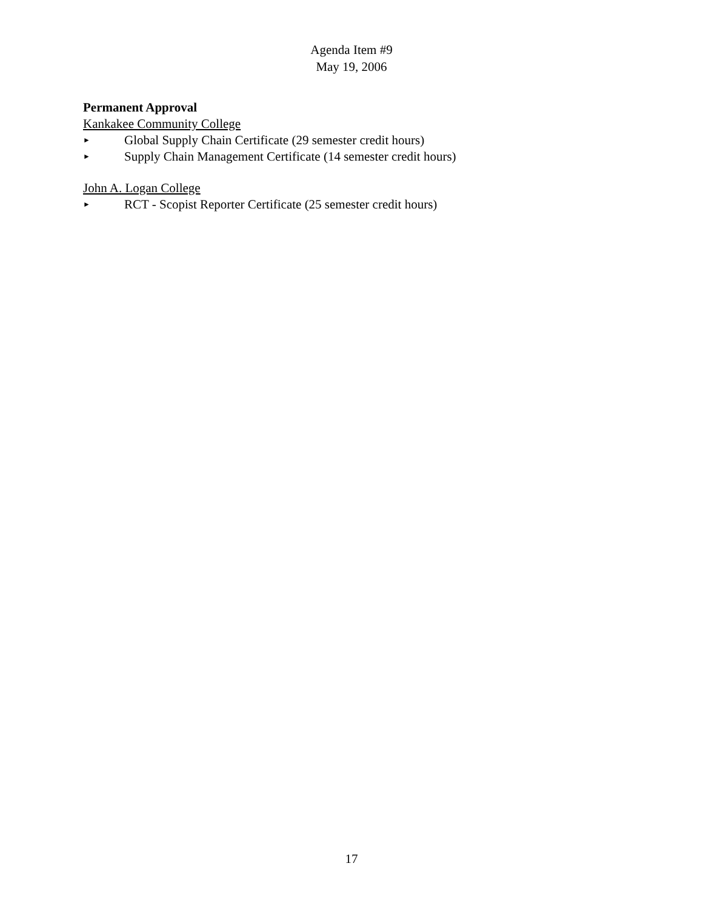Agenda Item #9
May 19, 2006
Permanent Approval
Kankakee Community College
► Global Supply Chain Certificate (29 semester credit hours)
► Supply Chain Management Certificate (14 semester credit hours)
John A. Logan College
► RCT - Scopist Reporter Certificate (25 semester credit hours)
17